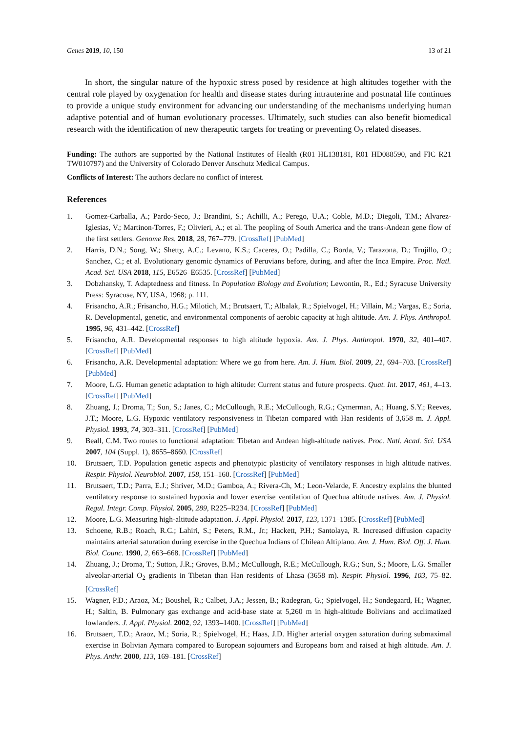Genes 2019, 10, 150 13 of 21
In short, the singular nature of the hypoxic stress posed by residence at high altitudes together with the central role played by oxygenation for health and disease states during intrauterine and postnatal life continues to provide a unique study environment for advancing our understanding of the mechanisms underlying human adaptive potential and of human evolutionary processes. Ultimately, such studies can also benefit biomedical research with the identification of new therapeutic targets for treating or preventing O<sub>2</sub> related diseases.
Funding: The authors are supported by the National Institutes of Health (R01 HL138181, R01 HD088590, and FIC R21 TW010797) and the University of Colorado Denver Anschutz Medical Campus.
Conflicts of Interest: The authors declare no conflict of interest.
References
1. Gomez-Carballa, A.; Pardo-Seco, J.; Brandini, S.; Achilli, A.; Perego, U.A.; Coble, M.D.; Diegoli, T.M.; Alvarez-Iglesias, V.; Martinon-Torres, F.; Olivieri, A.; et al. The peopling of South America and the trans-Andean gene flow of the first settlers. Genome Res. 2018, 28, 767–779. [CrossRef] [PubMed]
2. Harris, D.N.; Song, W.; Shetty, A.C.; Levano, K.S.; Caceres, O.; Padilla, C.; Borda, V.; Tarazona, D.; Trujillo, O.; Sanchez, C.; et al. Evolutionary genomic dynamics of Peruvians before, during, and after the Inca Empire. Proc. Natl. Acad. Sci. USA 2018, 115, E6526–E6535. [CrossRef] [PubMed]
3. Dobzhansky, T. Adaptedness and fitness. In Population Biology and Evolution; Lewontin, R., Ed.; Syracuse University Press: Syracuse, NY, USA, 1968; p. 111.
4. Frisancho, A.R.; Frisancho, H.G.; Milotich, M.; Brutsaert, T.; Albalak, R.; Spielvogel, H.; Villain, M.; Vargas, E.; Soria, R. Developmental, genetic, and environmental components of aerobic capacity at high altitude. Am. J. Phys. Anthropol. 1995, 96, 431–442. [CrossRef]
5. Frisancho, A.R. Developmental responses to high altitude hypoxia. Am. J. Phys. Anthropol. 1970, 32, 401–407. [CrossRef] [PubMed]
6. Frisancho, A.R. Developmental adaptation: Where we go from here. Am. J. Hum. Biol. 2009, 21, 694–703. [CrossRef] [PubMed]
7. Moore, L.G. Human genetic adaptation to high altitude: Current status and future prospects. Quat. Int. 2017, 461, 4–13. [CrossRef] [PubMed]
8. Zhuang, J.; Droma, T.; Sun, S.; Janes, C.; McCullough, R.E.; McCullough, R.G.; Cymerman, A.; Huang, S.Y.; Reeves, J.T.; Moore, L.G. Hypoxic ventilatory responsiveness in Tibetan compared with Han residents of 3,658 m. J. Appl. Physiol. 1993, 74, 303–311. [CrossRef] [PubMed]
9. Beall, C.M. Two routes to functional adaptation: Tibetan and Andean high-altitude natives. Proc. Natl. Acad. Sci. USA 2007, 104 (Suppl. 1), 8655–8660. [CrossRef]
10. Brutsaert, T.D. Population genetic aspects and phenotypic plasticity of ventilatory responses in high altitude natives. Respir. Physiol. Neurobiol. 2007, 158, 151–160. [CrossRef] [PubMed]
11. Brutsaert, T.D.; Parra, E.J.; Shriver, M.D.; Gamboa, A.; Rivera-Ch, M.; Leon-Velarde, F. Ancestry explains the blunted ventilatory response to sustained hypoxia and lower exercise ventilation of Quechua altitude natives. Am. J. Physiol. Regul. Integr. Comp. Physiol. 2005, 289, R225–R234. [CrossRef] [PubMed]
12. Moore, L.G. Measuring high-altitude adaptation. J. Appl. Physiol. 2017, 123, 1371–1385. [CrossRef] [PubMed]
13. Schoene, R.B.; Roach, R.C.; Lahiri, S.; Peters, R.M., Jr.; Hackett, P.H.; Santolaya, R. Increased diffusion capacity maintains arterial saturation during exercise in the Quechua Indians of Chilean Altiplano. Am. J. Hum. Biol. Off. J. Hum. Biol. Counc. 1990, 2, 663–668. [CrossRef] [PubMed]
14. Zhuang, J.; Droma, T.; Sutton, J.R.; Groves, B.M.; McCullough, R.E.; McCullough, R.G.; Sun, S.; Moore, L.G. Smaller alveolar-arterial O<sub>2</sub> gradients in Tibetan than Han residents of Lhasa (3658 m). Respir. Physiol. 1996, 103, 75–82. [CrossRef]
15. Wagner, P.D.; Araoz, M.; Boushel, R.; Calbet, J.A.; Jessen, B.; Radegran, G.; Spielvogel, H.; Sondegaard, H.; Wagner, H.; Saltin, B. Pulmonary gas exchange and acid-base state at 5,260 m in high-altitude Bolivians and acclimatized lowlanders. J. Appl. Physiol. 2002, 92, 1393–1400. [CrossRef] [PubMed]
16. Brutsaert, T.D.; Araoz, M.; Soria, R.; Spielvogel, H.; Haas, J.D. Higher arterial oxygen saturation during submaximal exercise in Bolivian Aymara compared to European sojourners and Europeans born and raised at high altitude. Am. J. Phys. Anthr. 2000, 113, 169–181. [CrossRef]